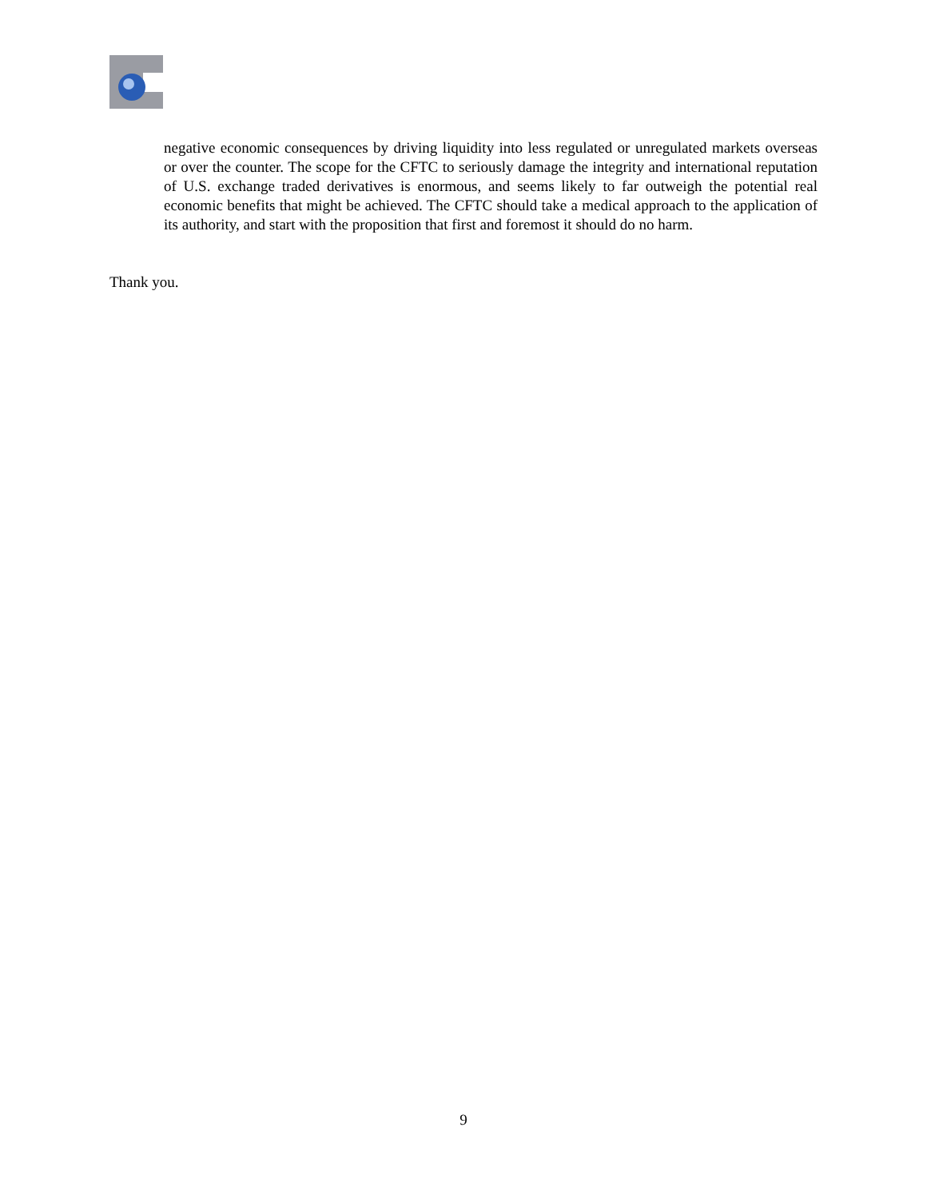negative economic consequences by driving liquidity into less regulated or unregulated markets overseas or over the counter. The scope for the CFTC to seriously damage the integrity and international reputation of U.S. exchange traded derivatives is enormous, and seems likely to far outweigh the potential real economic benefits that might be achieved. The CFTC should take a medical approach to the application of its authority, and start with the proposition that first and foremost it should do no harm.
Thank you.
9